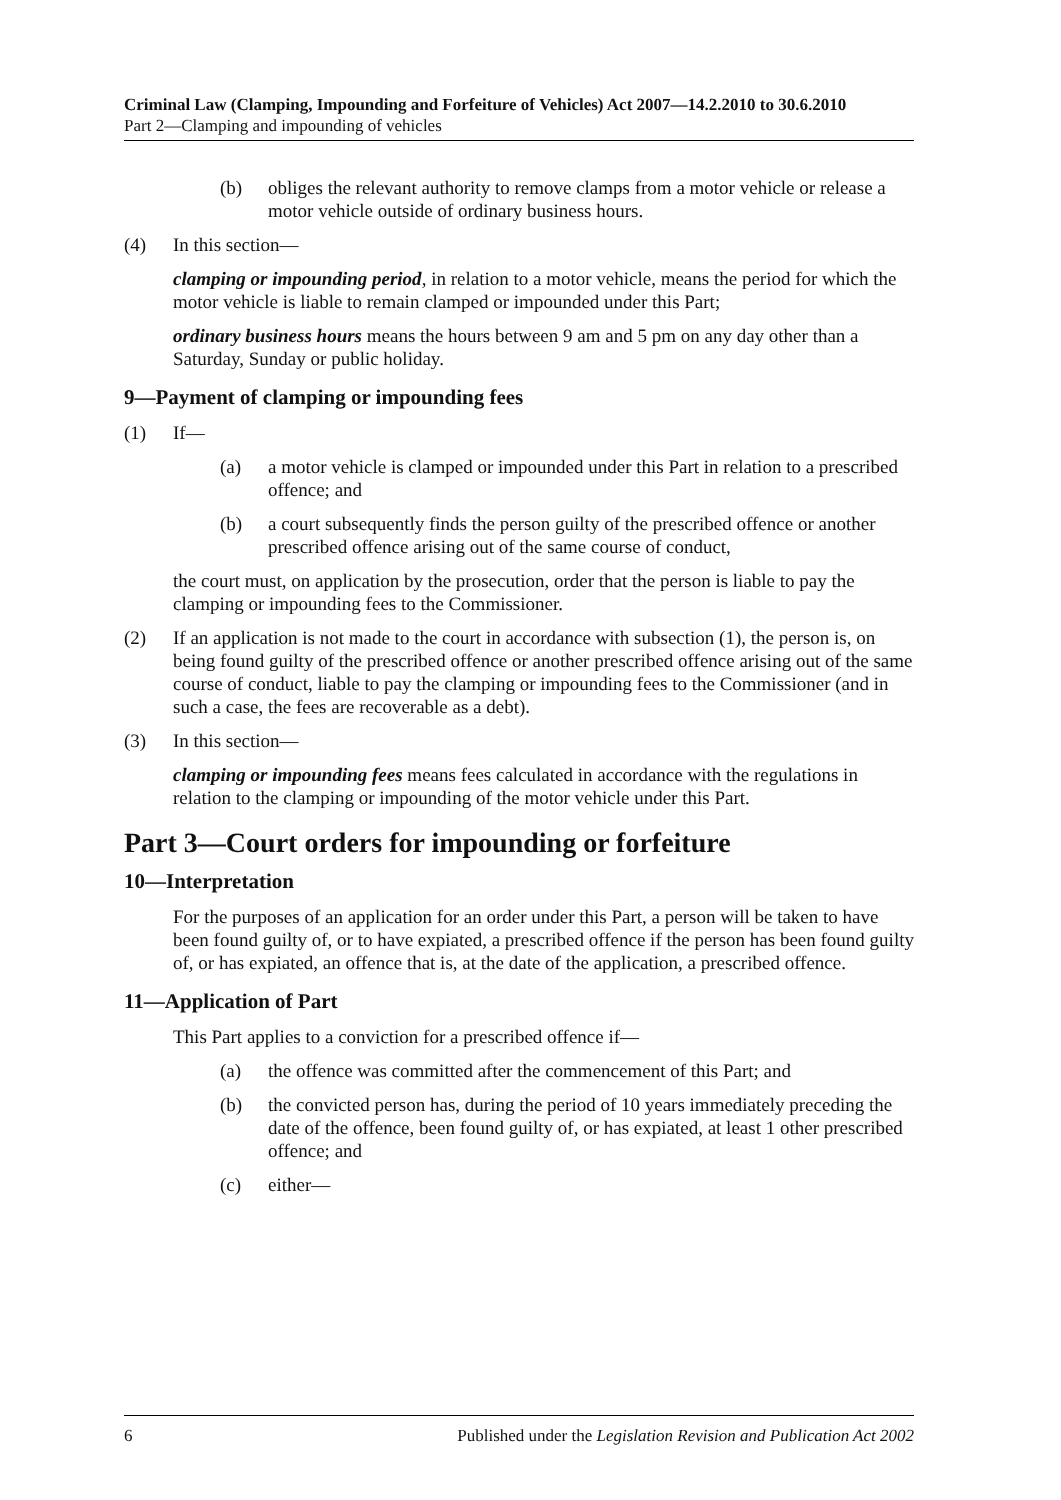Criminal Law (Clamping, Impounding and Forfeiture of Vehicles) Act 2007—14.2.2010 to 30.6.2010
Part 2—Clamping and impounding of vehicles
(b) obliges the relevant authority to remove clamps from a motor vehicle or release a motor vehicle outside of ordinary business hours.
(4) In this section—
clamping or impounding period, in relation to a motor vehicle, means the period for which the motor vehicle is liable to remain clamped or impounded under this Part;
ordinary business hours means the hours between 9 am and 5 pm on any day other than a Saturday, Sunday or public holiday.
9—Payment of clamping or impounding fees
(1) If—
(a) a motor vehicle is clamped or impounded under this Part in relation to a prescribed offence; and
(b) a court subsequently finds the person guilty of the prescribed offence or another prescribed offence arising out of the same course of conduct,
the court must, on application by the prosecution, order that the person is liable to pay the clamping or impounding fees to the Commissioner.
(2) If an application is not made to the court in accordance with subsection (1), the person is, on being found guilty of the prescribed offence or another prescribed offence arising out of the same course of conduct, liable to pay the clamping or impounding fees to the Commissioner (and in such a case, the fees are recoverable as a debt).
(3) In this section—
clamping or impounding fees means fees calculated in accordance with the regulations in relation to the clamping or impounding of the motor vehicle under this Part.
Part 3—Court orders for impounding or forfeiture
10—Interpretation
For the purposes of an application for an order under this Part, a person will be taken to have been found guilty of, or to have expiated, a prescribed offence if the person has been found guilty of, or has expiated, an offence that is, at the date of the application, a prescribed offence.
11—Application of Part
This Part applies to a conviction for a prescribed offence if—
(a) the offence was committed after the commencement of this Part; and
(b) the convicted person has, during the period of 10 years immediately preceding the date of the offence, been found guilty of, or has expiated, at least 1 other prescribed offence; and
(c) either—
6 Published under the Legislation Revision and Publication Act 2002